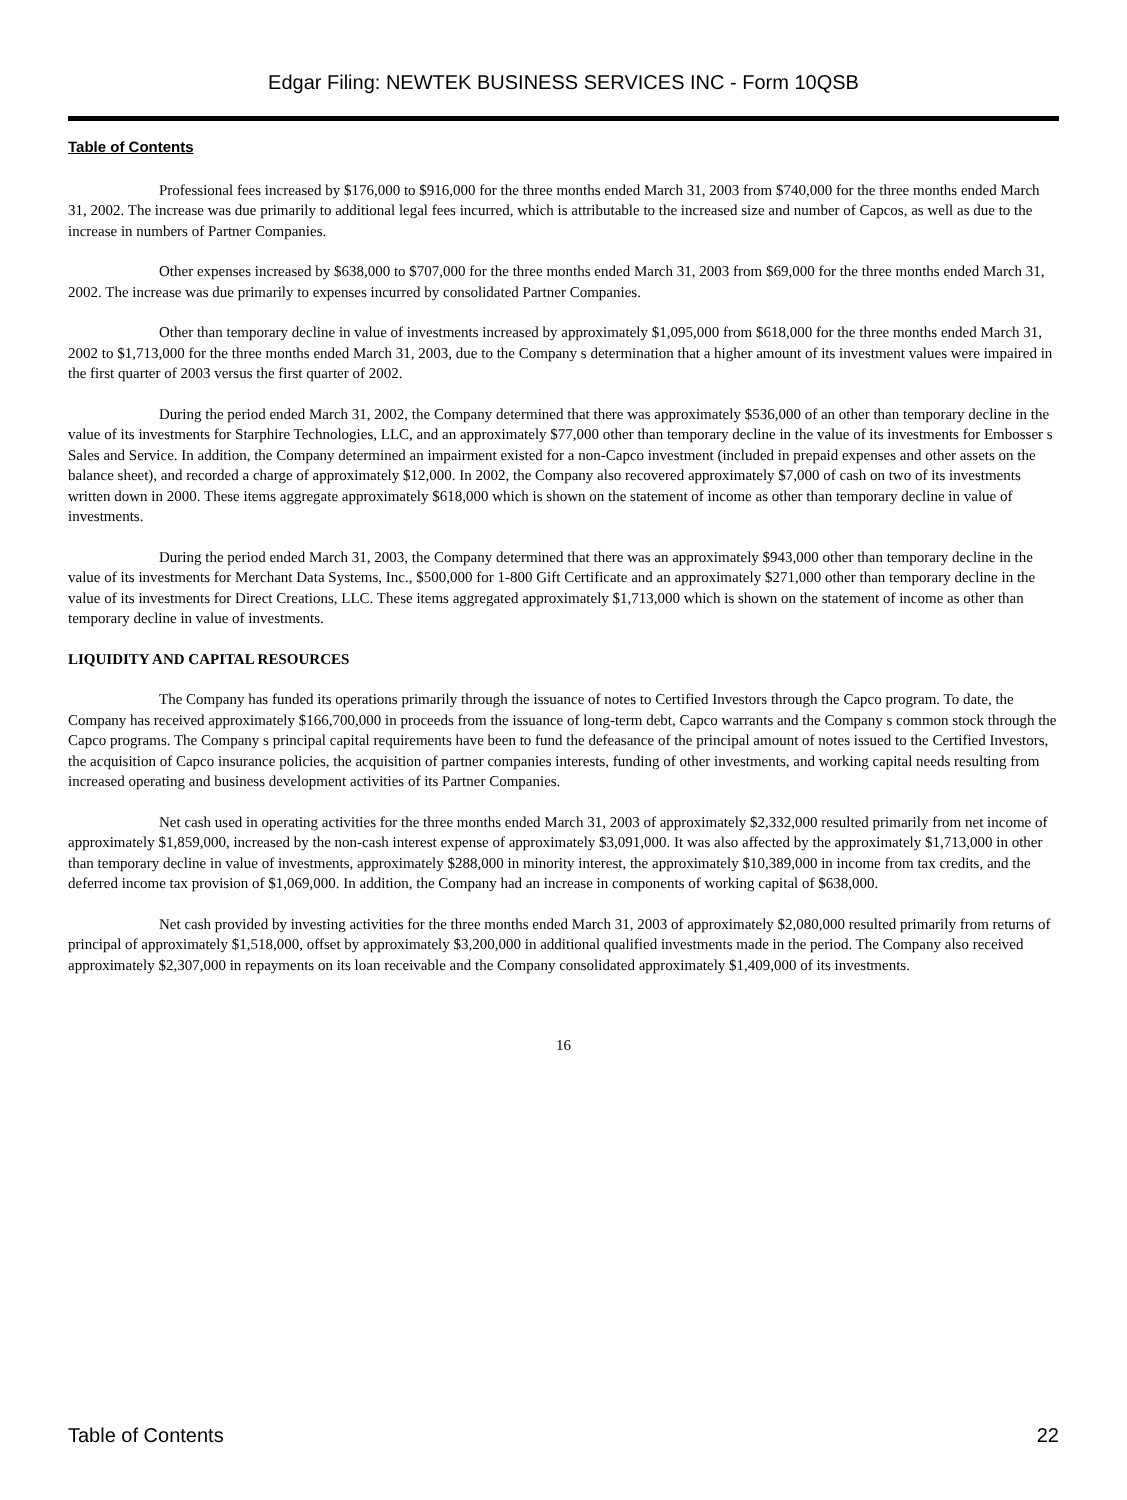Edgar Filing: NEWTEK BUSINESS SERVICES INC - Form 10QSB
Table of Contents
Professional fees increased by $176,000 to $916,000 for the three months ended March 31, 2003 from $740,000 for the three months ended March 31, 2002. The increase was due primarily to additional legal fees incurred, which is attributable to the increased size and number of Capcos, as well as due to the increase in numbers of Partner Companies.
Other expenses increased by $638,000 to $707,000 for the three months ended March 31, 2003 from $69,000 for the three months ended March 31, 2002. The increase was due primarily to expenses incurred by consolidated Partner Companies.
Other than temporary decline in value of investments increased by approximately $1,095,000 from $618,000 for the three months ended March 31, 2002 to $1,713,000 for the three months ended March 31, 2003, due to the Company s determination that a higher amount of its investment values were impaired in the first quarter of 2003 versus the first quarter of 2002.
During the period ended March 31, 2002, the Company determined that there was approximately $536,000 of an other than temporary decline in the value of its investments for Starphire Technologies, LLC, and an approximately $77,000 other than temporary decline in the value of its investments for Embosser s Sales and Service. In addition, the Company determined an impairment existed for a non-Capco investment (included in prepaid expenses and other assets on the balance sheet), and recorded a charge of approximately $12,000. In 2002, the Company also recovered approximately $7,000 of cash on two of its investments written down in 2000. These items aggregate approximately $618,000 which is shown on the statement of income as other than temporary decline in value of investments.
During the period ended March 31, 2003, the Company determined that there was an approximately $943,000 other than temporary decline in the value of its investments for Merchant Data Systems, Inc., $500,000 for 1-800 Gift Certificate and an approximately $271,000 other than temporary decline in the value of its investments for Direct Creations, LLC. These items aggregated approximately $1,713,000 which is shown on the statement of income as other than temporary decline in value of investments.
LIQUIDITY AND CAPITAL RESOURCES
The Company has funded its operations primarily through the issuance of notes to Certified Investors through the Capco program. To date, the Company has received approximately $166,700,000 in proceeds from the issuance of long-term debt, Capco warrants and the Company s common stock through the Capco programs. The Company s principal capital requirements have been to fund the defeasance of the principal amount of notes issued to the Certified Investors, the acquisition of Capco insurance policies, the acquisition of partner companies interests, funding of other investments, and working capital needs resulting from increased operating and business development activities of its Partner Companies.
Net cash used in operating activities for the three months ended March 31, 2003 of approximately $2,332,000 resulted primarily from net income of approximately $1,859,000, increased by the non-cash interest expense of approximately $3,091,000. It was also affected by the approximately $1,713,000 in other than temporary decline in value of investments, approximately $288,000 in minority interest, the approximately $10,389,000 in income from tax credits, and the deferred income tax provision of $1,069,000. In addition, the Company had an increase in components of working capital of $638,000.
Net cash provided by investing activities for the three months ended March 31, 2003 of approximately $2,080,000 resulted primarily from returns of principal of approximately $1,518,000, offset by approximately $3,200,000 in additional qualified investments made in the period. The Company also received approximately $2,307,000 in repayments on its loan receivable and the Company consolidated approximately $1,409,000 of its investments.
16
Table of Contents 22